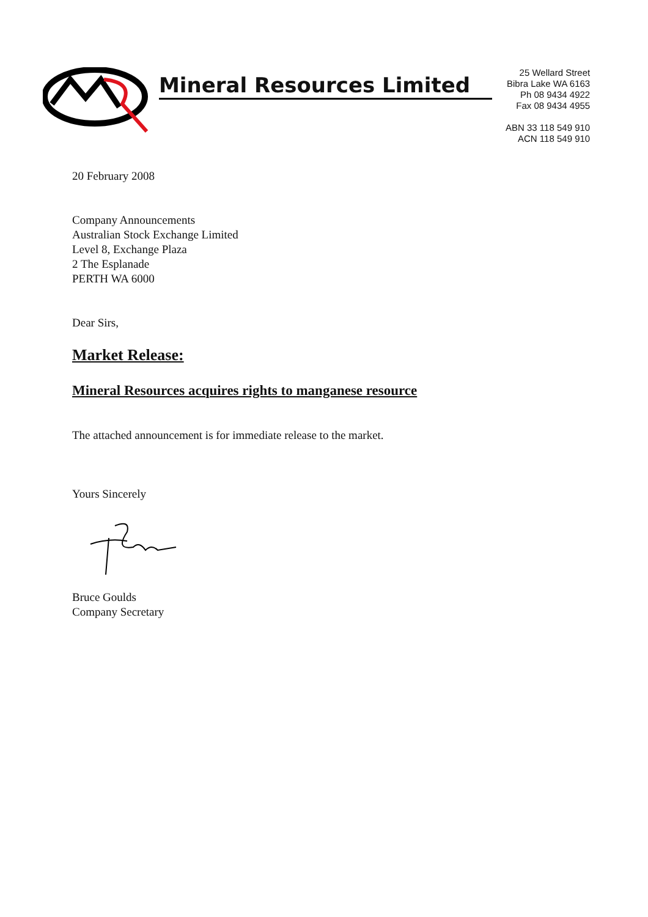Mineral Resources Limited
25 Wellard Street
Bibra Lake WA 6163
Ph 08 9434 4922
Fax 08 9434 4955
ABN 33 118 549 910
ACN 118 549 910
20 February 2008
Company Announcements
Australian Stock Exchange Limited
Level 8, Exchange Plaza
2 The Esplanade
PERTH WA 6000
Dear Sirs,
Market Release:
Mineral Resources acquires rights to manganese resource
The attached announcement is for immediate release to the market.
Yours Sincerely
Bruce Goulds
Company Secretary